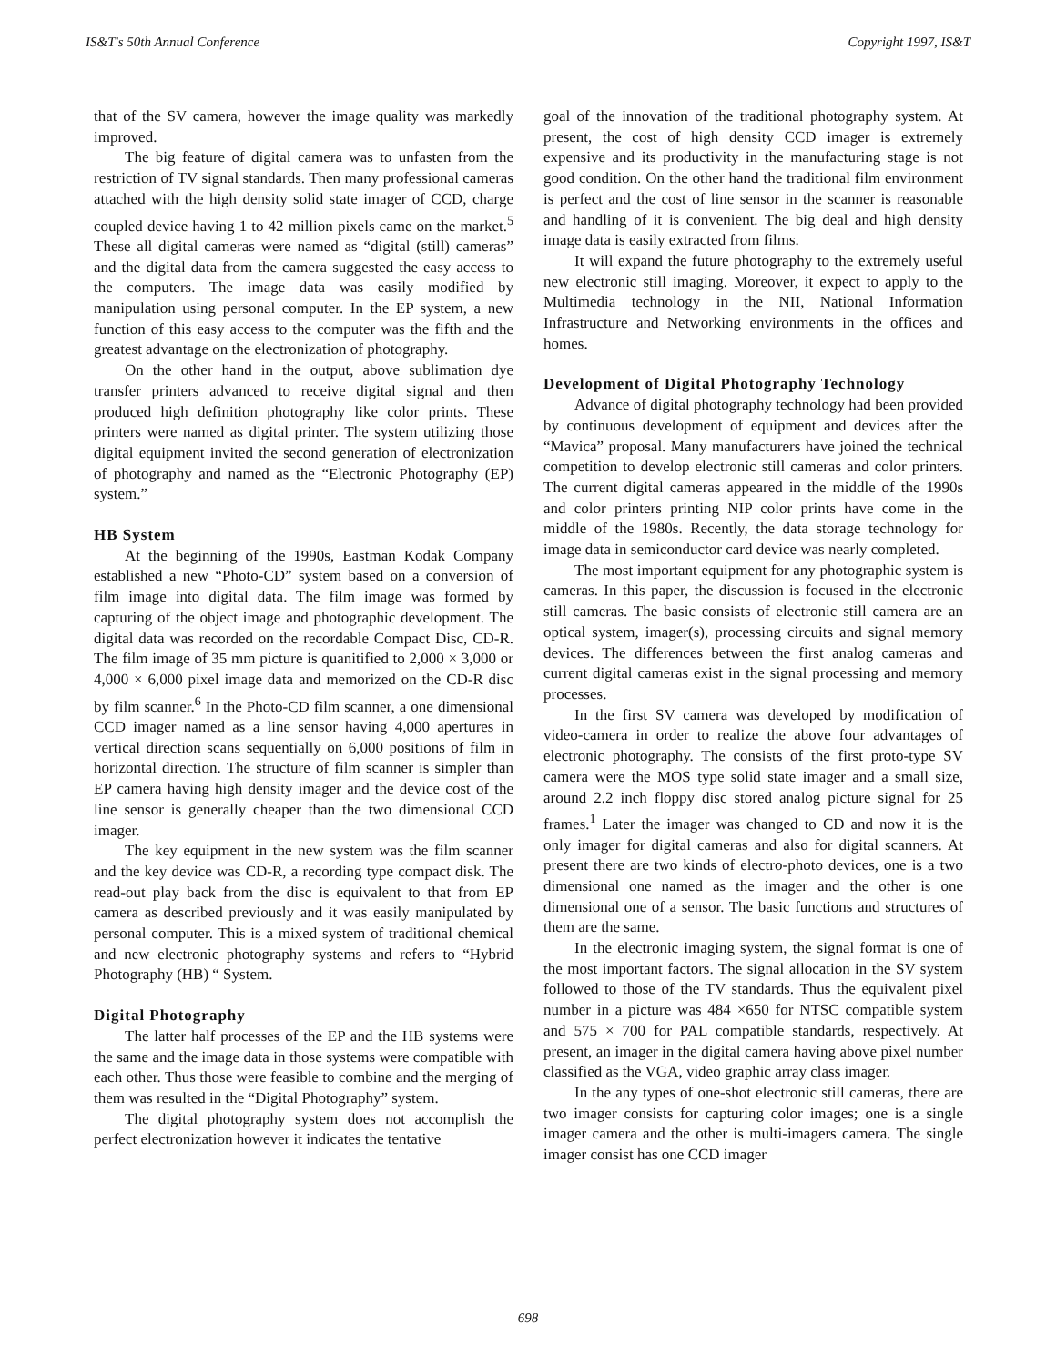IS&T's 50th Annual Conference Copyright 1997, IS&T
that of the SV camera, however the image quality was markedly improved.
The big feature of digital camera was to unfasten from the restriction of TV signal standards. Then many professional cameras attached with the high density solid state imager of CCD, charge coupled device having 1 to 42 million pixels came on the market.<sup>5</sup> These all digital cameras were named as “digital (still) cameras” and the digital data from the camera suggested the easy access to the computers. The image data was easily modified by manipulation using personal computer. In the EP system, a new function of this easy access to the computer was the fifth and the greatest advantage on the electronization of photography.
On the other hand in the output, above sublimation dye transfer printers advanced to receive digital signal and then produced high definition photography like color prints. These printers were named as digital printer. The system utilizing those digital equipment invited the second generation of electronization of photography and named as the “Electronic Photography (EP) system.”
HB System
At the beginning of the 1990s, Eastman Kodak Company established a new “Photo-CD” system based on a conversion of film image into digital data. The film image was formed by capturing of the object image and photographic development. The digital data was recorded on the recordable Compact Disc, CD-R. The film image of 35 mm picture is quanitified to 2,000 × 3,000 or 4,000 × 6,000 pixel image data and memorized on the CD-R disc by film scanner.<sup>6</sup> In the Photo-CD film scanner, a one dimensional CCD imager named as a line sensor having 4,000 apertures in vertical direction scans sequentially on 6,000 positions of film in horizontal direction. The structure of film scanner is simpler than EP camera having high density imager and the device cost of the line sensor is generally cheaper than the two dimensional CCD imager.
The key equipment in the new system was the film scanner and the key device was CD-R, a recording type compact disk. The read-out play back from the disc is equivalent to that from EP camera as described previously and it was easily manipulated by personal computer. This is a mixed system of traditional chemical and new electronic photography systems and refers to “Hybrid Photography (HB) “ System.
Digital Photography
The latter half processes of the EP and the HB systems were the same and the image data in those systems were compatible with each other. Thus those were feasible to combine and the merging of them was resulted in the “Digital Photography” system.
The digital photography system does not accomplish the perfect electronization however it indicates the tentative
goal of the innovation of the traditional photography system. At present, the cost of high density CCD imager is extremely expensive and its productivity in the manufacturing stage is not good condition. On the other hand the traditional film environment is perfect and the cost of line sensor in the scanner is reasonable and handling of it is convenient. The big deal and high density image data is easily extracted from films.
It will expand the future photography to the extremely useful new electronic still imaging. Moreover, it expect to apply to the Multimedia technology in the NII, National Information Infrastructure and Networking environments in the offices and homes.
Development of Digital Photography Technology
Advance of digital photography technology had been provided by continuous development of equipment and devices after the “Mavica” proposal. Many manufacturers have joined the technical competition to develop electronic still cameras and color printers. The current digital cameras appeared in the middle of the 1990s and color printers printing NIP color prints have come in the middle of the 1980s. Recently, the data storage technology for image data in semiconductor card device was nearly completed.
The most important equipment for any photographic system is cameras. In this paper, the discussion is focused in the electronic still cameras. The basic consists of electronic still camera are an optical system, imager(s), processing circuits and signal memory devices. The differences between the first analog cameras and current digital cameras exist in the signal processing and memory processes.
In the first SV camera was developed by modification of video-camera in order to realize the above four advantages of electronic photography. The consists of the first proto-type SV camera were the MOS type solid state imager and a small size, around 2.2 inch floppy disc stored analog picture signal for 25 frames.<sup>1</sup> Later the imager was changed to CD and now it is the only imager for digital cameras and also for digital scanners. At present there are two kinds of electro-photo devices, one is a two dimensional one named as the imager and the other is one dimensional one of a sensor. The basic functions and structures of them are the same.
In the electronic imaging system, the signal format is one of the most important factors. The signal allocation in the SV system followed to those of the TV standards. Thus the equivalent pixel number in a picture was 484 ×650 for NTSC compatible system and 575 × 700 for PAL compatible standards, respectively. At present, an imager in the digital camera having above pixel number classified as the VGA, video graphic array class imager.
In the any types of one-shot electronic still cameras, there are two imager consists for capturing color images; one is a single imager camera and the other is multi-imagers camera. The single imager consist has one CCD imager
698